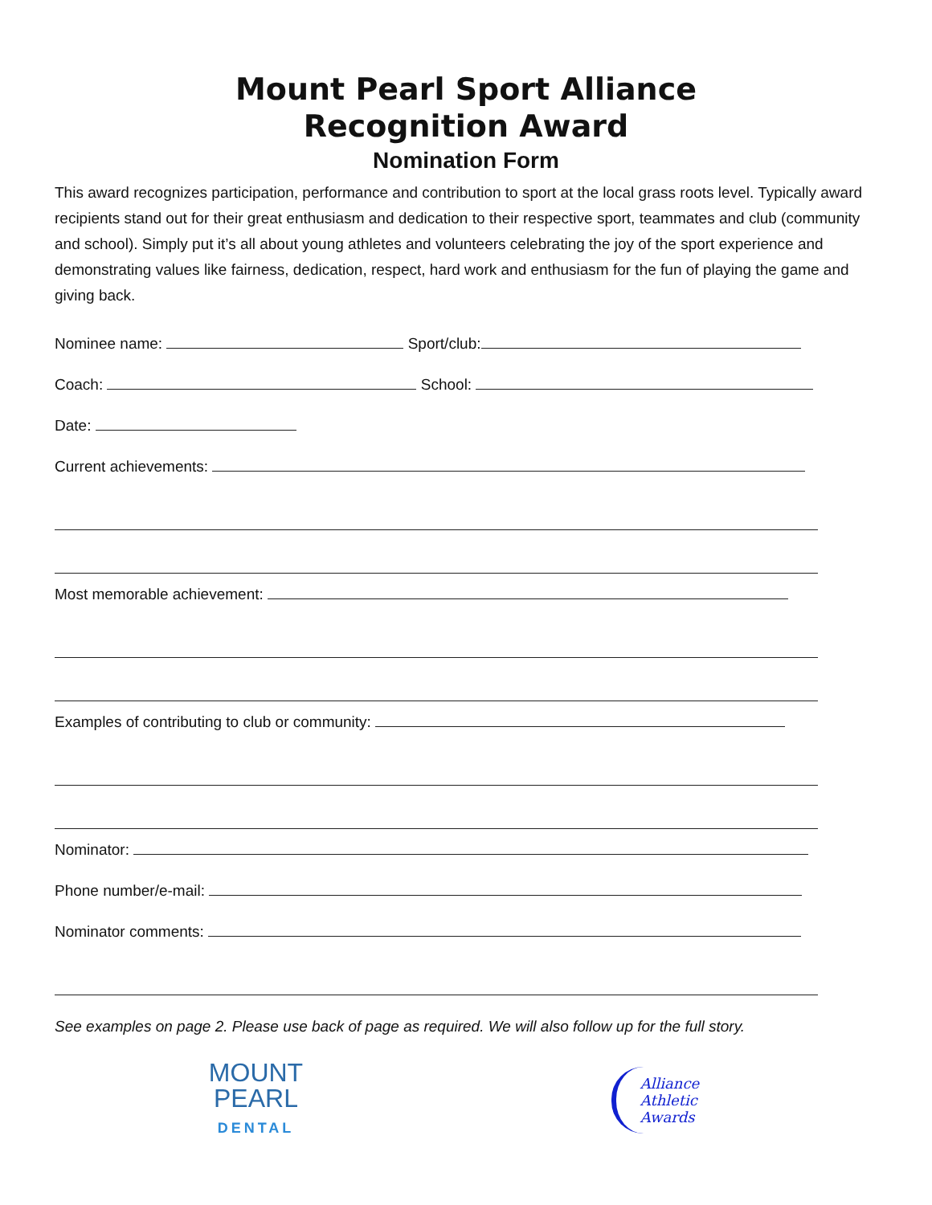Mount Pearl Sport Alliance
Recognition Award
Nomination Form
This award recognizes participation, performance and contribution to sport at the local grass roots level. Typically award recipients stand out for their great enthusiasm and dedication to their respective sport, teammates and club (community and school). Simply put it’s all about young athletes and volunteers celebrating the joy of the sport experience and demonstrating values like fairness, dedication, respect, hard work and enthusiasm for the fun of playing the game and giving back.
Nominee name: Sport/club:
Coach: School:
Date:
Current achievements:
Most memorable achievement:
Examples of contributing to club or community:
Nominator:
Phone number/e-mail:
Nominator comments:
See examples on page 2. Please use back of page as required. We will also follow up for the full story.
MOUNT
PEARL
DENTAL
Alliance
Athletic
Awards